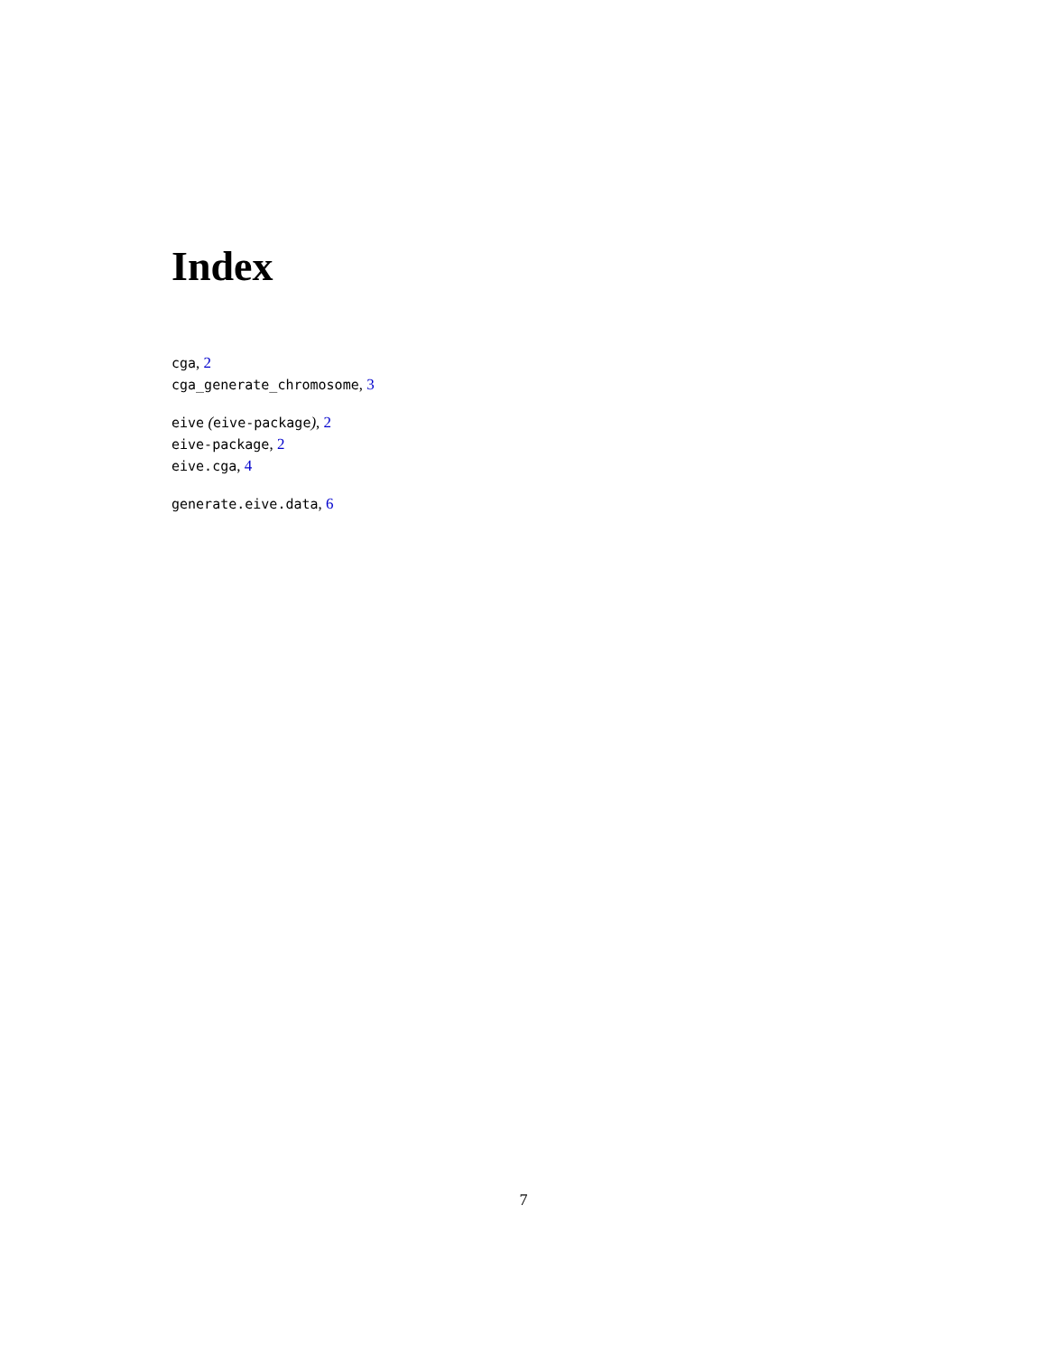Index
cga, 2
cga_generate_chromosome, 3
eive (eive-package), 2
eive-package, 2
eive.cga, 4
generate.eive.data, 6
7